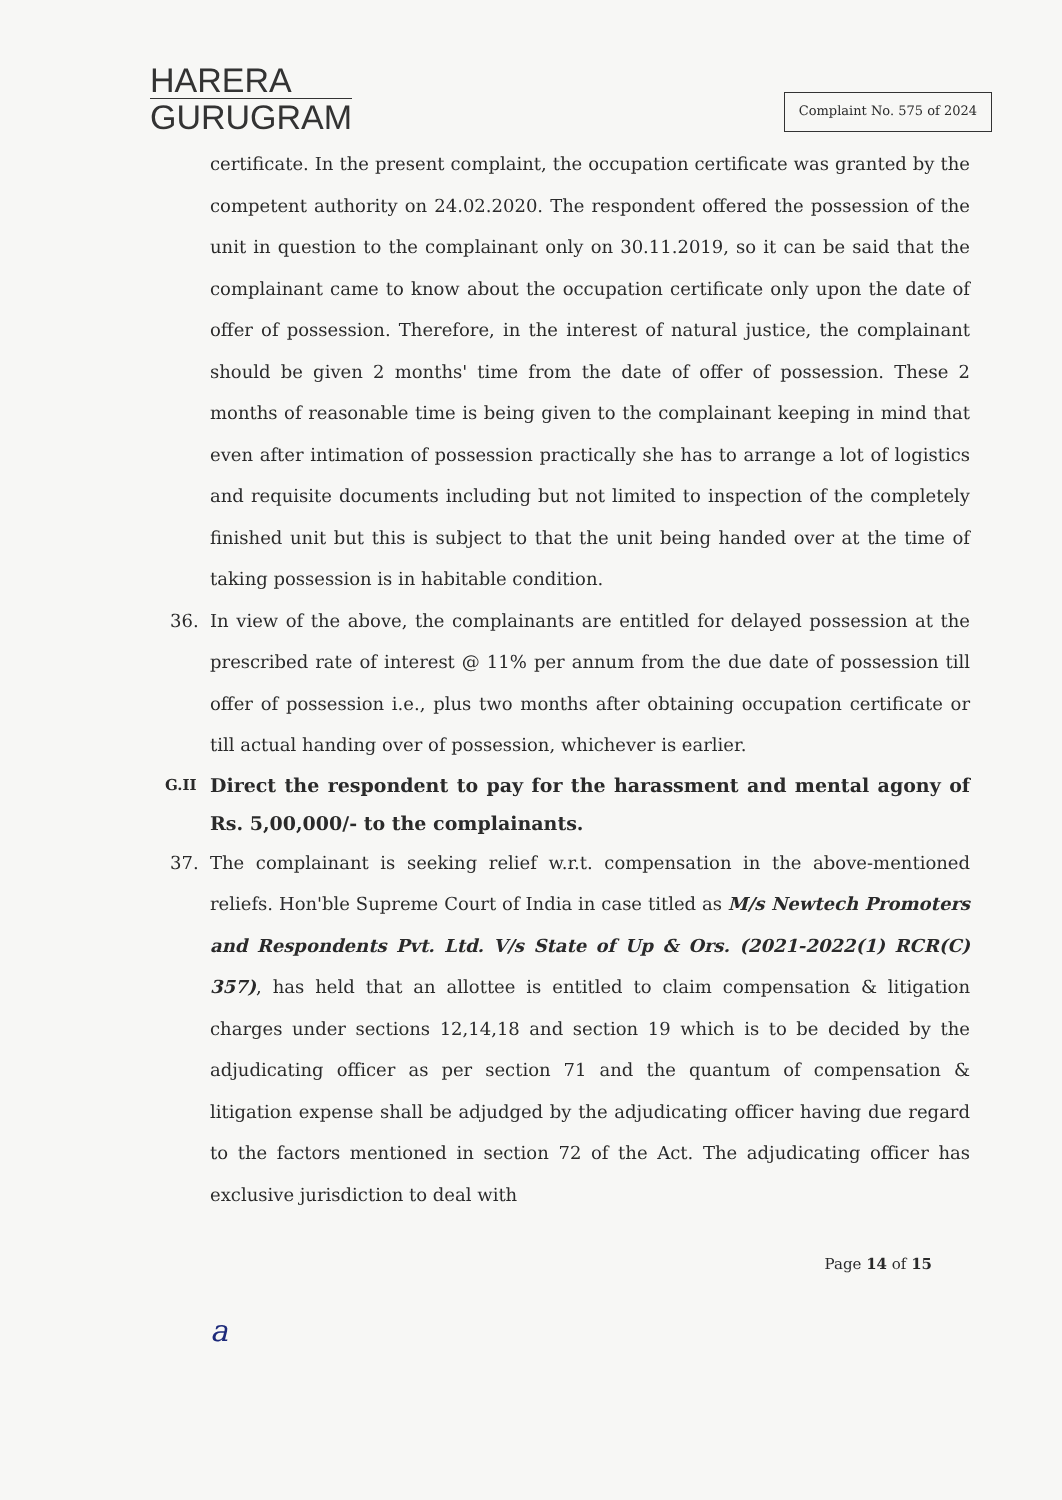HARERA
GURUGRAM
Complaint No. 575 of 2024
certificate. In the present complaint, the occupation certificate was granted by the competent authority on 24.02.2020. The respondent offered the possession of the unit in question to the complainant only on 30.11.2019, so it can be said that the complainant came to know about the occupation certificate only upon the date of offer of possession. Therefore, in the interest of natural justice, the complainant should be given 2 months' time from the date of offer of possession. These 2 months of reasonable time is being given to the complainant keeping in mind that even after intimation of possession practically she has to arrange a lot of logistics and requisite documents including but not limited to inspection of the completely finished unit but this is subject to that the unit being handed over at the time of taking possession is in habitable condition.
36. In view of the above, the complainants are entitled for delayed possession at the prescribed rate of interest @ 11% per annum from the due date of possession till offer of possession i.e., plus two months after obtaining occupation certificate or till actual handing over of possession, whichever is earlier.
G.II
Direct the respondent to pay for the harassment and mental agony of Rs. 5,00,000/- to the complainants.
37. The complainant is seeking relief w.r.t. compensation in the above-mentioned reliefs. Hon'ble Supreme Court of India in case titled as M/s Newtech Promoters and Respondents Pvt. Ltd. V/s State of Up & Ors. (2021-2022(1) RCR(C) 357), has held that an allottee is entitled to claim compensation & litigation charges under sections 12,14,18 and section 19 which is to be decided by the adjudicating officer as per section 71 and the quantum of compensation & litigation expense shall be adjudged by the adjudicating officer having due regard to the factors mentioned in section 72 of the Act. The adjudicating officer has exclusive jurisdiction to deal with
Page 14 of 15
a